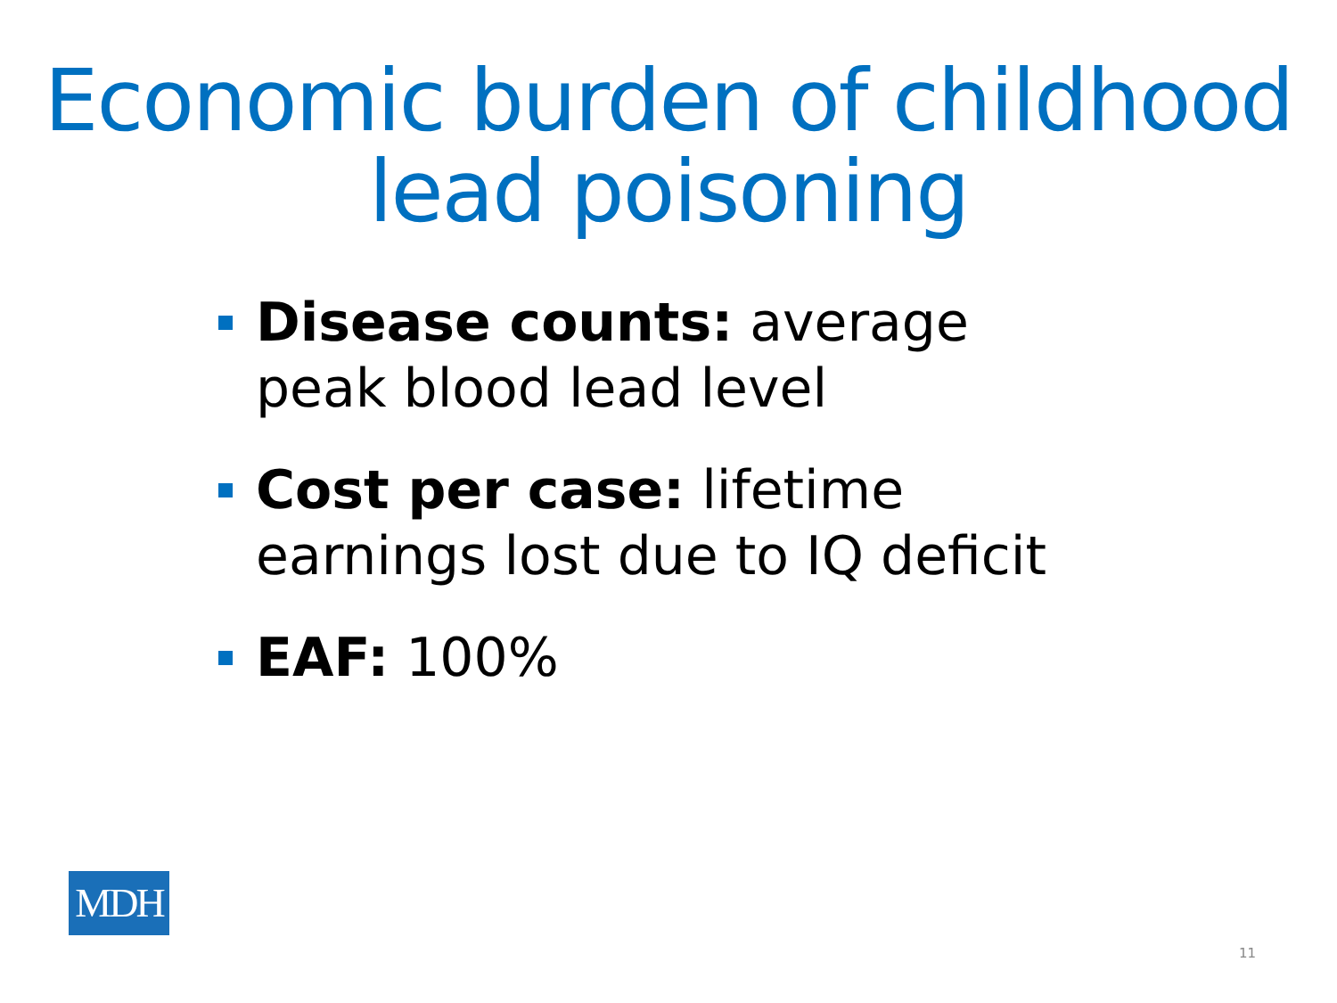Economic burden of childhood lead poisoning
Disease counts: average peak blood lead level
Cost per case: lifetime earnings lost due to IQ deficit
EAF: 100%
MDH
11